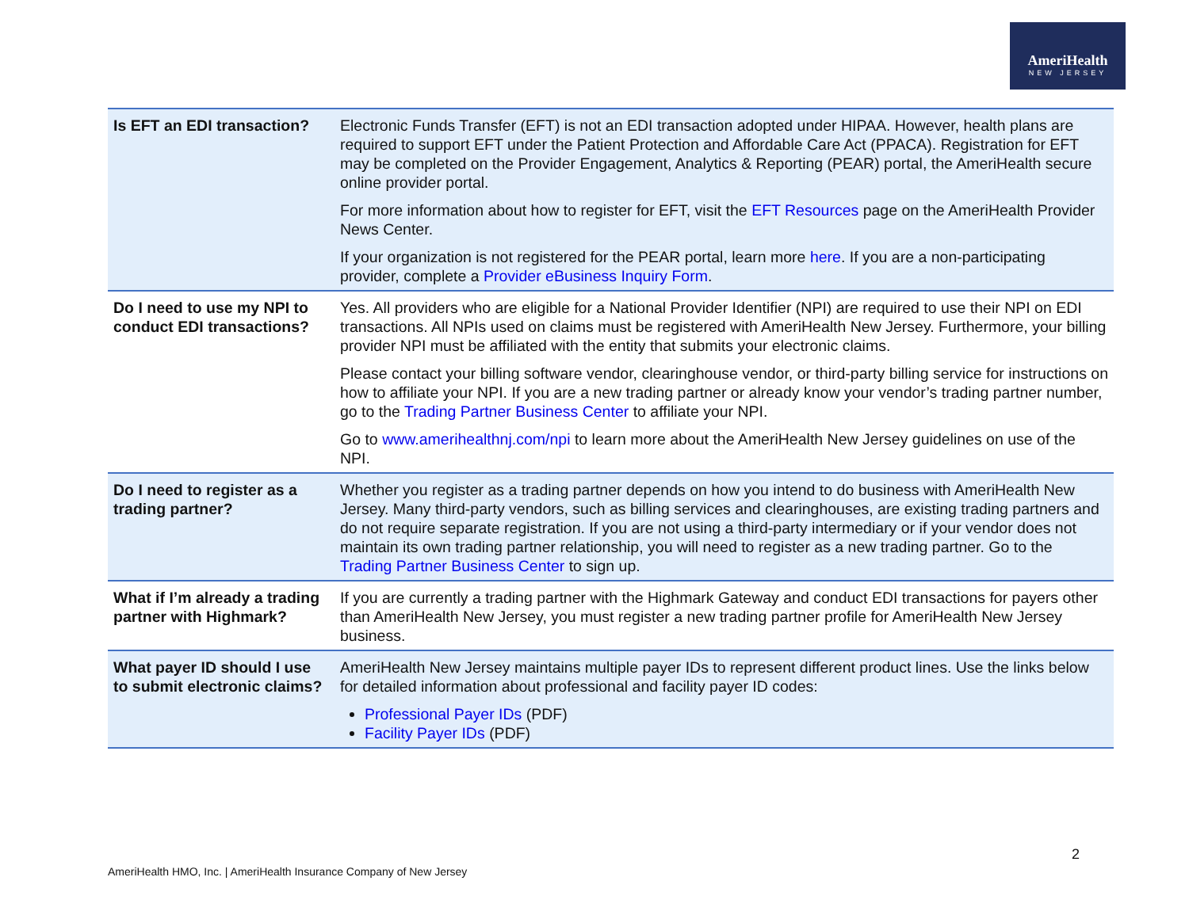AmeriHealth
NEW JERSEY
| Is EFT an EDI transaction? | Electronic Funds Transfer (EFT) is not an EDI transaction adopted under HIPAA. However, health plans are required to support EFT under the Patient Protection and Affordable Care Act (PPACA). Registration for EFT may be completed on the Provider Engagement, Analytics & Reporting (PEAR) portal, the AmeriHealth secure online provider portal. For more information about how to register for EFT, visit the EFT Resources page on the AmeriHealth Provider News Center. If your organization is not registered for the PEAR portal, learn more here . If you are a non-participating provider, complete a Provider eBusiness Inquiry Form . |
| Do I need to use my NPI to conduct EDI transactions? | Yes. All providers who are eligible for a National Provider Identifier (NPI) are required to use their NPI on EDI transactions. All NPIs used on claims must be registered with AmeriHealth New Jersey. Furthermore, your billing provider NPI must be affiliated with the entity that submits your electronic claims. Please contact your billing software vendor, clearinghouse vendor, or third-party billing service for instructions on how to affiliate your NPI. If you are a new trading partner or already know your vendor’s trading partner number, go to the Trading Partner Business Center to affiliate your NPI. Go to www.amerihealthnj.com/npi to learn more about the AmeriHealth New Jersey guidelines on use of the NPI. |
| Do I need to register as a trading partner? | Whether you register as a trading partner depends on how you intend to do business with AmeriHealth New Jersey. Many third-party vendors, such as billing services and clearinghouses, are existing trading partners and do not require separate registration. If you are not using a third-party intermediary or if your vendor does not maintain its own trading partner relationship, you will need to register as a new trading partner. Go to the Trading Partner Business Center to sign up. |
| What if I’m already a trading partner with Highmark? | If you are currently a trading partner with the Highmark Gateway and conduct EDI transactions for payers other than AmeriHealth New Jersey, you must register a new trading partner profile for AmeriHealth New Jersey business. |
| What payer ID should I use to submit electronic claims? | AmeriHealth New Jersey maintains multiple payer IDs to represent different product lines. Use the links below for detailed information about professional and facility payer ID codes: Professional Payer IDs (PDF) Facility Payer IDs (PDF) |
2
AmeriHealth HMO, Inc. | AmeriHealth Insurance Company of New Jersey